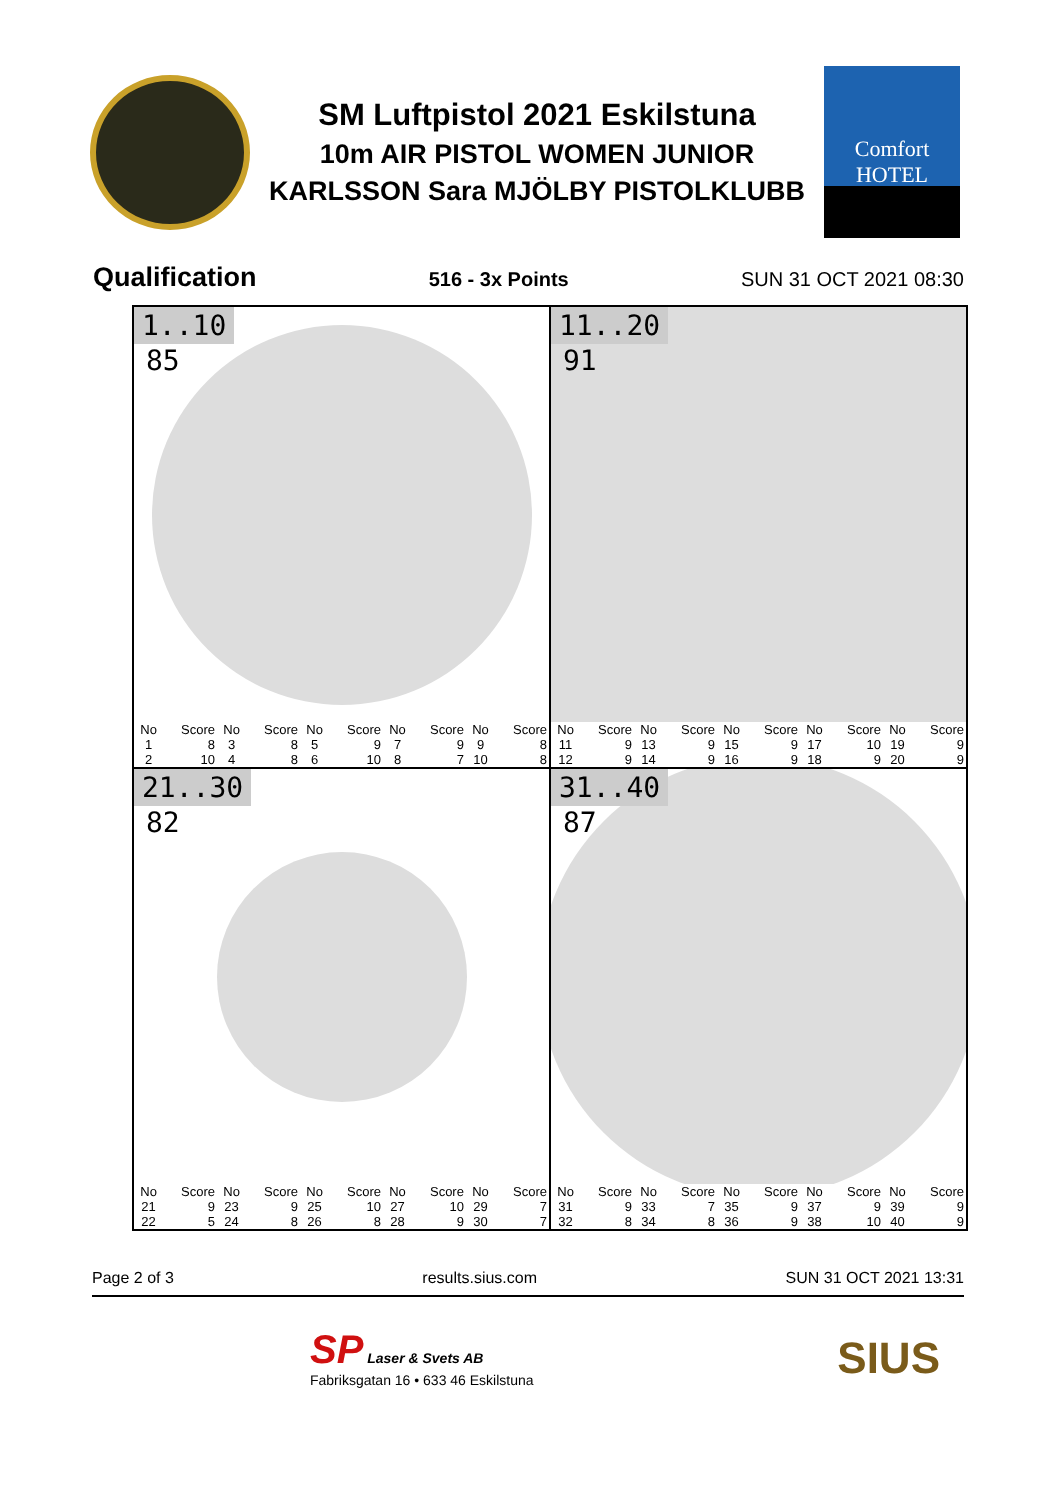SM Luftpistol 2021 Eskilstuna
10m AIR PISTOL WOMEN JUNIOR
KARLSSON Sara MJÖLBY PISTOLKLUBB
Comfort HOTEL
Qualification 516 - 3x Points SUN 31 OCT 2021 08:30
1..10
85
| No | Score | No | Score | No | Score | No | Score | No | Score |
| --- | --- | --- | --- | --- | --- | --- | --- | --- | --- |
| 1 | 8 | 3 | 8 | 5 | 9 | 7 | 9 | 9 | 8 |
| 2 | 10 | 4 | 8 | 6 | 10 | 8 | 7 | 10 | 8 |
11..20
91
| No | Score | No | Score | No | Score | No | Score | No | Score |
| --- | --- | --- | --- | --- | --- | --- | --- | --- | --- |
| 11 | 9 | 13 | 9 | 15 | 9 | 17 | 10 | 19 | 9 |
| 12 | 9 | 14 | 9 | 16 | 9 | 18 | 9 | 20 | 9 |
21..30
82
| No | Score | No | Score | No | Score | No | Score | No | Score |
| --- | --- | --- | --- | --- | --- | --- | --- | --- | --- |
| 21 | 9 | 23 | 9 | 25 | 10 | 27 | 10 | 29 | 7 |
| 22 | 5 | 24 | 8 | 26 | 8 | 28 | 9 | 30 | 7 |
31..40
87
| No | Score | No | Score | No | Score | No | Score | No | Score |
| --- | --- | --- | --- | --- | --- | --- | --- | --- | --- |
| 31 | 9 | 33 | 7 | 35 | 9 | 37 | 9 | 39 | 9 |
| 32 | 8 | 34 | 8 | 36 | 9 | 38 | 10 | 40 | 9 |
Page 2 of 3 results.sius.com SUN 31 OCT 2021 13:31
SP Laser & Svets AB
Fabriksgatan 16 • 633 46 Eskilstuna
SIUS